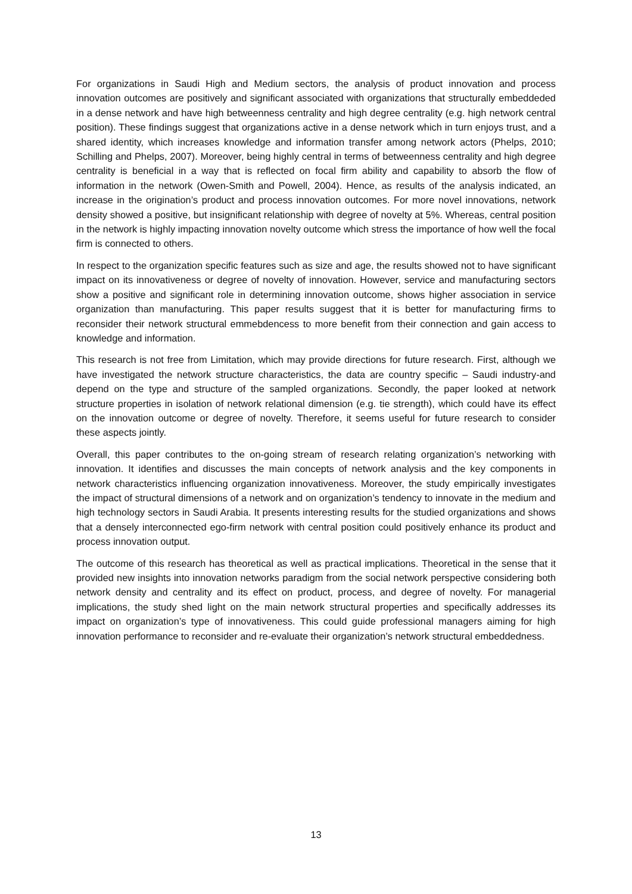For organizations in Saudi High and Medium sectors, the analysis of product innovation and process innovation outcomes are positively and significant associated with organizations that structurally embeddeded in a dense network and have high betweenness centrality and high degree centrality (e.g. high network central position). These findings suggest that organizations active in a dense network which in turn enjoys trust, and a shared identity, which increases knowledge and information transfer among network actors (Phelps, 2010; Schilling and Phelps, 2007). Moreover, being highly central in terms of betweenness centrality and high degree centrality is beneficial in a way that is reflected on focal firm ability and capability to absorb the flow of information in the network (Owen-Smith and Powell, 2004). Hence, as results of the analysis indicated, an increase in the origination’s product and process innovation outcomes. For more novel innovations, network density showed a positive, but insignificant relationship with degree of novelty at 5%. Whereas, central position in the network is highly impacting innovation novelty outcome which stress the importance of how well the focal firm is connected to others.
In respect to the organization specific features such as size and age, the results showed not to have significant impact on its innovativeness or degree of novelty of innovation. However, service and manufacturing sectors show a positive and significant role in determining innovation outcome, shows higher association in service organization than manufacturing. This paper results suggest that it is better for manufacturing firms to reconsider their network structural emmebdencess to more benefit from their connection and gain access to knowledge and information.
This research is not free from Limitation, which may provide directions for future research. First, although we have investigated the network structure characteristics, the data are country specific – Saudi industry-and depend on the type and structure of the sampled organizations. Secondly, the paper looked at network structure properties in isolation of network relational dimension (e.g. tie strength), which could have its effect on the innovation outcome or degree of novelty. Therefore, it seems useful for future research to consider these aspects jointly.
Overall, this paper contributes to the on-going stream of research relating organization’s networking with innovation. It identifies and discusses the main concepts of network analysis and the key components in network characteristics influencing organization innovativeness. Moreover, the study empirically investigates the impact of structural dimensions of a network and on organization’s tendency to innovate in the medium and high technology sectors in Saudi Arabia. It presents interesting results for the studied organizations and shows that a densely interconnected ego-firm network with central position could positively enhance its product and process innovation output.
The outcome of this research has theoretical as well as practical implications. Theoretical in the sense that it provided new insights into innovation networks paradigm from the social network perspective considering both network density and centrality and its effect on product, process, and degree of novelty. For managerial implications, the study shed light on the main network structural properties and specifically addresses its impact on organization’s type of innovativeness. This could guide professional managers aiming for high innovation performance to reconsider and re-evaluate their organization’s network structural embeddedness.
13